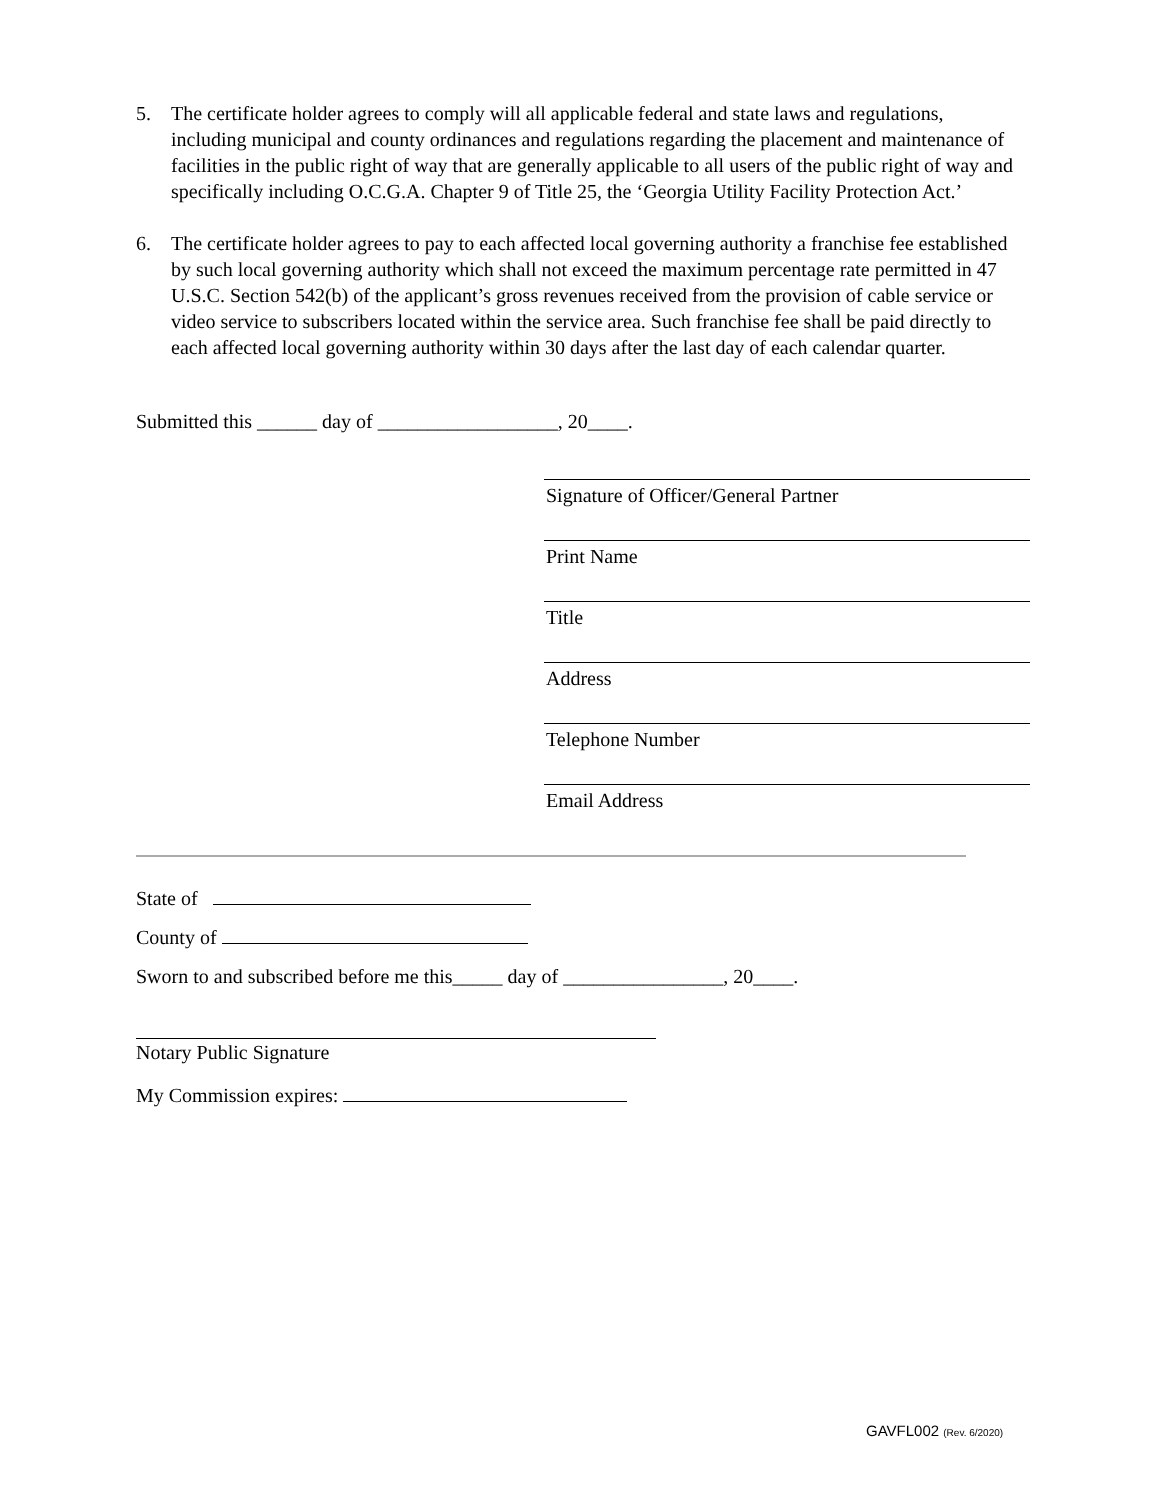5. The certificate holder agrees to comply will all applicable federal and state laws and regulations, including municipal and county ordinances and regulations regarding the placement and maintenance of facilities in the public right of way that are generally applicable to all users of the public right of way and specifically including O.C.G.A. Chapter 9 of Title 25, the ‘Georgia Utility Facility Protection Act.’
6. The certificate holder agrees to pay to each affected local governing authority a franchise fee established by such local governing authority which shall not exceed the maximum percentage rate permitted in 47 U.S.C. Section 542(b) of the applicant’s gross revenues received from the provision of cable service or video service to subscribers located within the service area. Such franchise fee shall be paid directly to each affected local governing authority within 30 days after the last day of each calendar quarter.
Submitted this ______ day of __________________, 20____.
Signature of Officer/General Partner
Print Name
Title
Address
Telephone Number
Email Address
State of
County of
Sworn to and subscribed before me this_____ day of ________________, 20____.
Notary Public Signature
My Commission expires:
GAVFL002 (Rev. 6/2020)